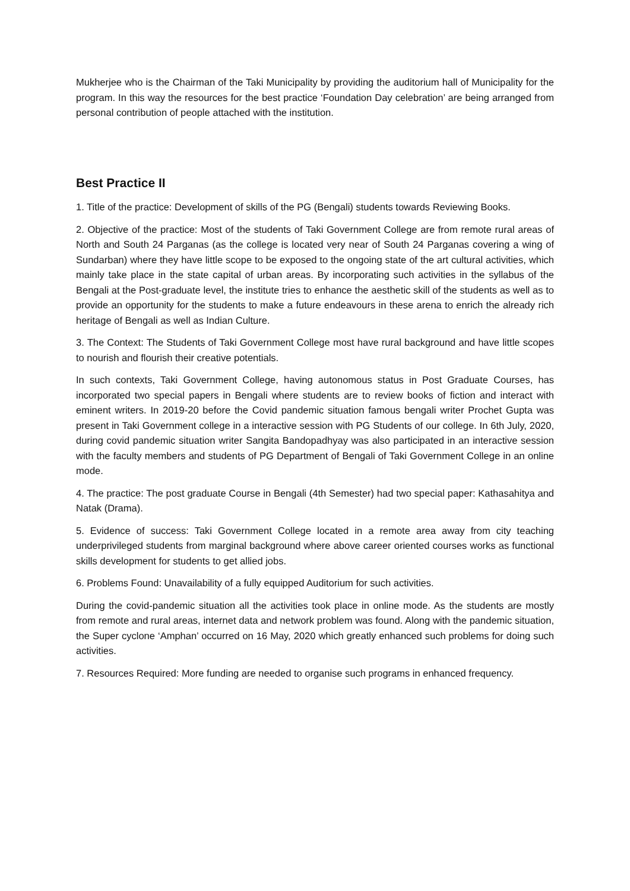Mukherjee who is the Chairman of the Taki Municipality by providing the auditorium hall of Municipality for the program. In this way the resources for the best practice ‘Foundation Day celebration’ are being arranged from personal contribution of people attached with the institution.
Best Practice II
1. Title of the practice: Development of skills of the PG (Bengali) students towards Reviewing Books.
2. Objective of the practice: Most of the students of Taki Government College are from remote rural areas of North and South 24 Parganas (as the college is located very near of South 24 Parganas covering a wing of Sundarban) where they have little scope to be exposed to the ongoing state of the art cultural activities, which mainly take place in the state capital of urban areas. By incorporating such activities in the syllabus of the Bengali at the Post-graduate level, the institute tries to enhance the aesthetic skill of the students as well as to provide an opportunity for the students to make a future endeavours in these arena to enrich the already rich heritage of Bengali as well as Indian Culture.
3. The Context: The Students of Taki Government College most have rural background and have little scopes to nourish and flourish their creative potentials.
In such contexts, Taki Government College, having autonomous status in Post Graduate Courses, has incorporated two special papers in Bengali where students are to review books of fiction and interact with eminent writers. In 2019-20 before the Covid pandemic situation famous bengali writer Prochet Gupta was present in Taki Government college in a interactive session with PG Students of our college. In 6th July, 2020, during covid pandemic situation writer Sangita Bandopadhyay was also participated in an interactive session with the faculty members and students of PG Department of Bengali of Taki Government College in an online mode.
4. The practice: The post graduate Course in Bengali (4th Semester) had two special paper: Kathasahitya and Natak (Drama).
5. Evidence of success: Taki Government College located in a remote area away from city teaching underprivileged students from marginal background where above career oriented courses works as functional skills development for students to get allied jobs.
6. Problems Found: Unavailability of a fully equipped Auditorium for such activities.
During the covid-pandemic situation all the activities took place in online mode. As the students are mostly from remote and rural areas, internet data and network problem was found. Along with the pandemic situation, the Super cyclone ‘Amphan’ occurred on 16 May, 2020 which greatly enhanced such problems for doing such activities.
7. Resources Required: More funding are needed to organise such programs in enhanced frequency.